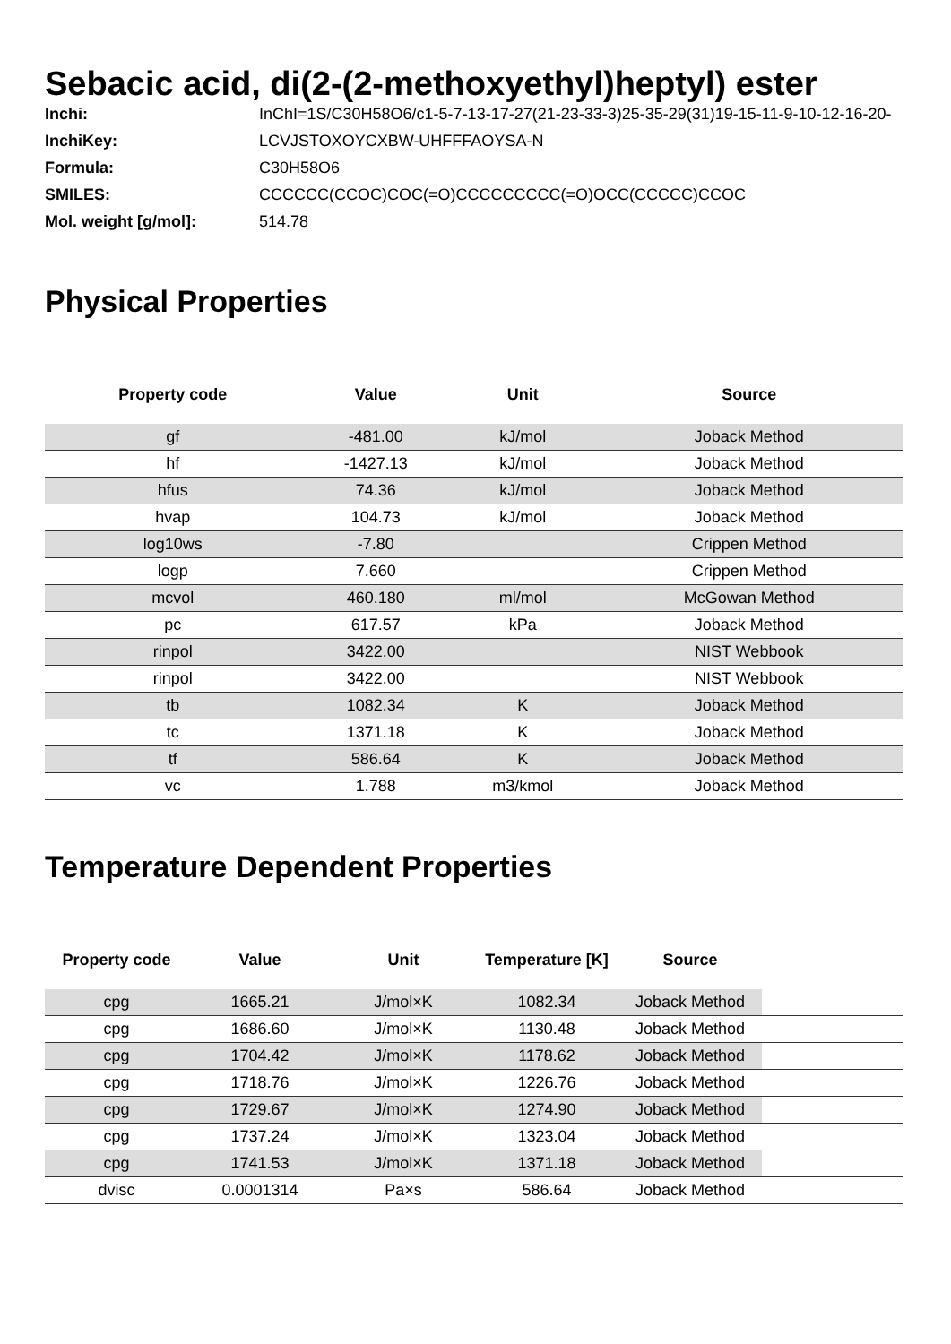Sebacic acid, di(2-(2-methoxyethyl)heptyl) ester
| Inchi: | InChI=1S/C30H58O6/c1-5-7-13-17-27(21-23-33-3)25-35-29(31)19-15-11-9-10-12-16-20- |
| InchiKey: | LCVJSTOXOYCXBW-UHFFFAOYSA-N |
| Formula: | C30H58O6 |
| SMILES: | CCCCCC(CCOC)COC(=O)CCCCCCCCC(=O)OCC(CCCCC)CCOC |
| Mol. weight [g/mol]: | 514.78 |
Physical Properties
| Property code | Value | Unit | Source |
| --- | --- | --- | --- |
| gf | -481.00 | kJ/mol | Joback Method |
| hf | -1427.13 | kJ/mol | Joback Method |
| hfus | 74.36 | kJ/mol | Joback Method |
| hvap | 104.73 | kJ/mol | Joback Method |
| log10ws | -7.80 | | Crippen Method |
| logp | 7.660 | | Crippen Method |
| mcvol | 460.180 | ml/mol | McGowan Method |
| pc | 617.57 | kPa | Joback Method |
| rinpol | 3422.00 | | NIST Webbook |
| rinpol | 3422.00 | | NIST Webbook |
| tb | 1082.34 | K | Joback Method |
| tc | 1371.18 | K | Joback Method |
| tf | 586.64 | K | Joback Method |
| vc | 1.788 | m3/kmol | Joback Method |
Temperature Dependent Properties
| Property code | Value | Unit | Temperature [K] | Source | |
| --- | --- | --- | --- | --- | --- |
| cpg | 1665.21 | J/mol×K | 1082.34 | Joback Method | |
| cpg | 1686.60 | J/mol×K | 1130.48 | Joback Method | |
| cpg | 1704.42 | J/mol×K | 1178.62 | Joback Method | |
| cpg | 1718.76 | J/mol×K | 1226.76 | Joback Method | |
| cpg | 1729.67 | J/mol×K | 1274.90 | Joback Method | |
| cpg | 1737.24 | J/mol×K | 1323.04 | Joback Method | |
| cpg | 1741.53 | J/mol×K | 1371.18 | Joback Method | |
| dvisc | 0.0001314 | Pa×s | 586.64 | Joback Method | |